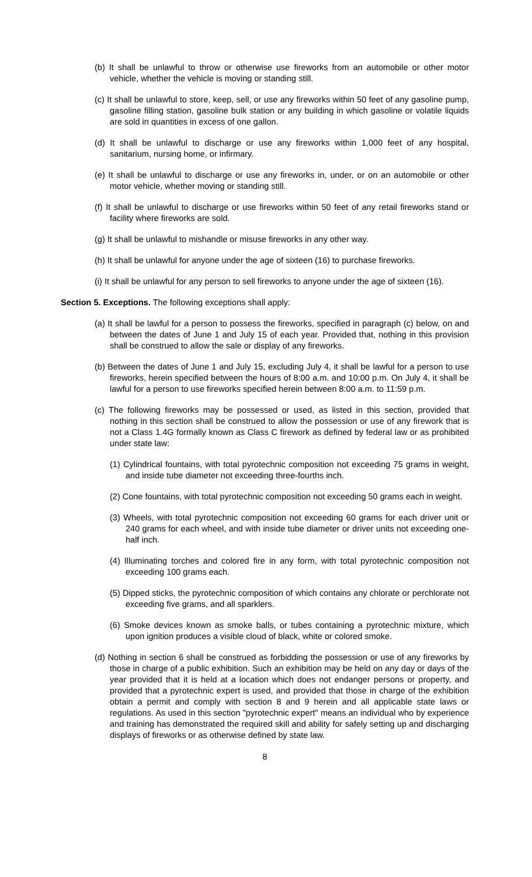(b) It shall be unlawful to throw or otherwise use fireworks from an automobile or other motor vehicle, whether the vehicle is moving or standing still.
(c) It shall be unlawful to store, keep, sell, or use any fireworks within 50 feet of any gasoline pump, gasoline filling station, gasoline bulk station or any building in which gasoline or volatile liquids are sold in quantities in excess of one gallon.
(d) It shall be unlawful to discharge or use any fireworks within 1,000 feet of any hospital, sanitarium, nursing home, or infirmary.
(e) It shall be unlawful to discharge or use any fireworks in, under, or on an automobile or other motor vehicle, whether moving or standing still.
(f) It shall be unlawful to discharge or use fireworks within 50 feet of any retail fireworks stand or facility where fireworks are sold.
(g) It shall be unlawful to mishandle or misuse fireworks in any other way.
(h) It shall be unlawful for anyone under the age of sixteen (16) to purchase fireworks.
(i) It shall be unlawful for any person to sell fireworks to anyone under the age of sixteen (16).
Section 5. Exceptions. The following exceptions shall apply:
(a) It shall be lawful for a person to possess the fireworks, specified in paragraph (c) below, on and between the dates of June 1 and July 15 of each year. Provided that, nothing in this provision shall be construed to allow the sale or display of any fireworks.
(b) Between the dates of June 1 and July 15, excluding July 4, it shall be lawful for a person to use fireworks, herein specified between the hours of 8:00 a.m. and 10:00 p.m. On July 4, it shall be lawful for a person to use fireworks specified herein between 8:00 a.m. to 11:59 p.m.
(c) The following fireworks may be possessed or used, as listed in this section, provided that nothing in this section shall be construed to allow the possession or use of any firework that is not a Class 1.4G formally known as Class C firework as defined by federal law or as prohibited under state law:
(1) Cylindrical fountains, with total pyrotechnic composition not exceeding 75 grams in weight, and inside tube diameter not exceeding three-fourths inch.
(2) Cone fountains, with total pyrotechnic composition not exceeding 50 grams each in weight.
(3) Wheels, with total pyrotechnic composition not exceeding 60 grams for each driver unit or 240 grams for each wheel, and with inside tube diameter or driver units not exceeding one-half inch.
(4) Illuminating torches and colored fire in any form, with total pyrotechnic composition not exceeding 100 grams each.
(5) Dipped sticks, the pyrotechnic composition of which contains any chlorate or perchlorate not exceeding five grams, and all sparklers.
(6) Smoke devices known as smoke balls, or tubes containing a pyrotechnic mixture, which upon ignition produces a visible cloud of black, white or colored smoke.
(d) Nothing in section 6 shall be construed as forbidding the possession or use of any fireworks by those in charge of a public exhibition. Such an exhibition may be held on any day or days of the year provided that it is held at a location which does not endanger persons or property, and provided that a pyrotechnic expert is used, and provided that those in charge of the exhibition obtain a permit and comply with section 8 and 9 herein and all applicable state laws or regulations. As used in this section "pyrotechnic expert" means an individual who by experience and training has demonstrated the required skill and ability for safely setting up and discharging displays of fireworks or as otherwise defined by state law.
8